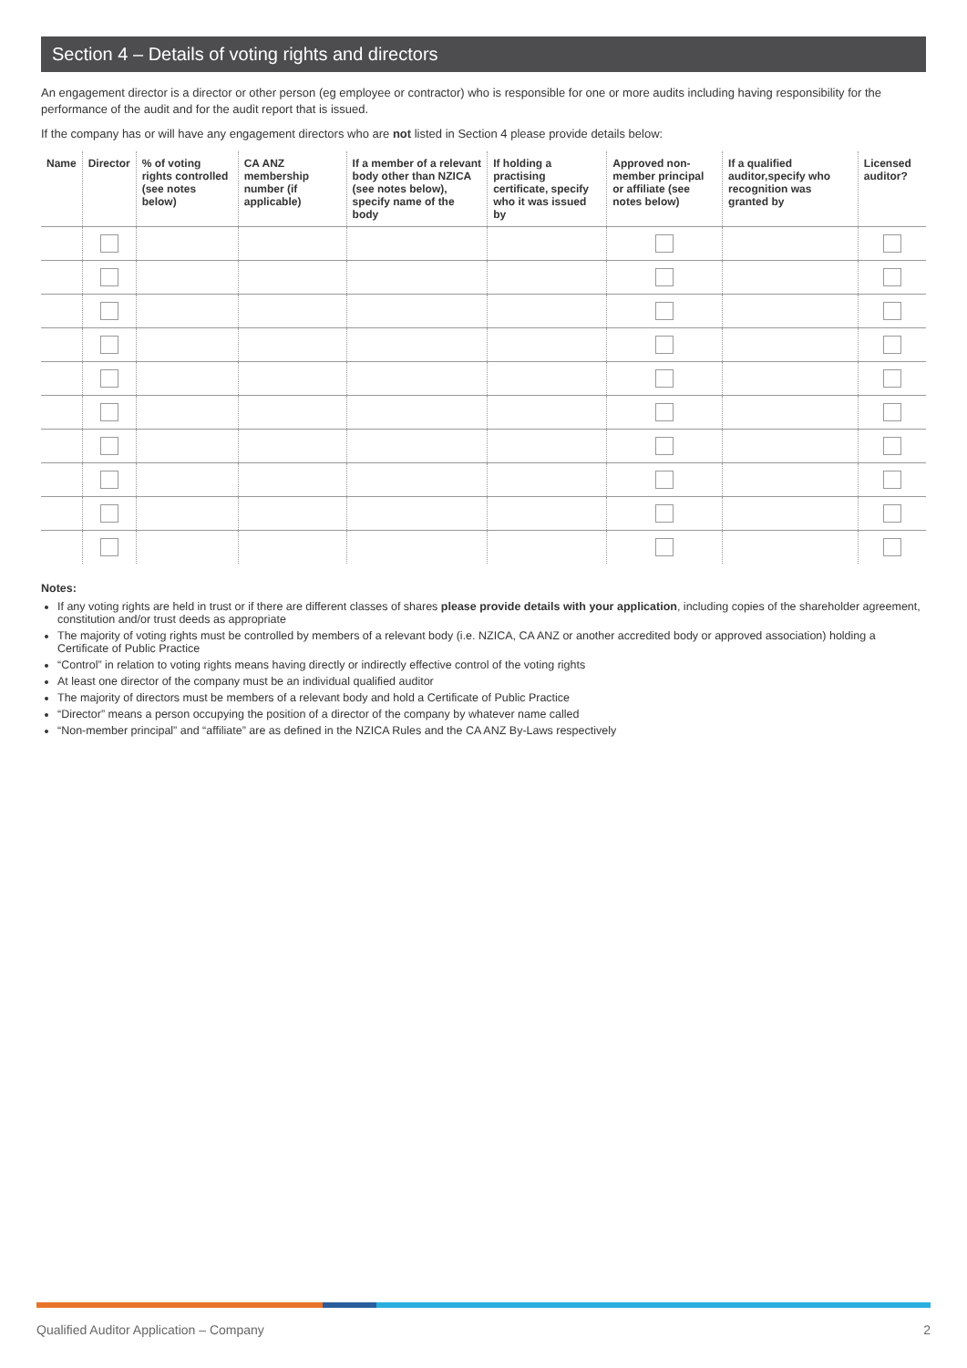Section 4 – Details of voting rights and directors
An engagement director is a director or other person (eg employee or contractor) who is responsible for one or more audits including having responsibility for the performance of the audit and for the audit report that is issued.
If the company has or will have any engagement directors who are not listed in Section 4 please provide details below:
| Name | Director | % of voting rights controlled (see notes below) | CA ANZ membership number (if applicable) | If a member of a relevant body other than NZICA (see notes below), specify name of the body | If holding a practising certificate, specify who it was issued by | Approved non-member principal or affiliate (see notes below) | If a qualified auditor,specify who recognition was granted by | Licensed auditor? |
| --- | --- | --- | --- | --- | --- | --- | --- | --- |
Notes:
If any voting rights are held in trust or if there are different classes of shares please provide details with your application, including copies of the shareholder agreement, constitution and/or trust deeds as appropriate
The majority of voting rights must be controlled by members of a relevant body (i.e. NZICA, CA ANZ or another accredited body or approved association) holding a Certificate of Public Practice
“Control” in relation to voting rights means having directly or indirectly effective control of the voting rights
At least one director of the company must be an individual qualified auditor
The majority of directors must be members of a relevant body and hold a Certificate of Public Practice
“Director” means a person occupying the position of a director of the company by whatever name called
“Non-member principal” and “affiliate” are as defined in the NZICA Rules and the CA ANZ By-Laws respectively
Qualified Auditor Application – Company 2